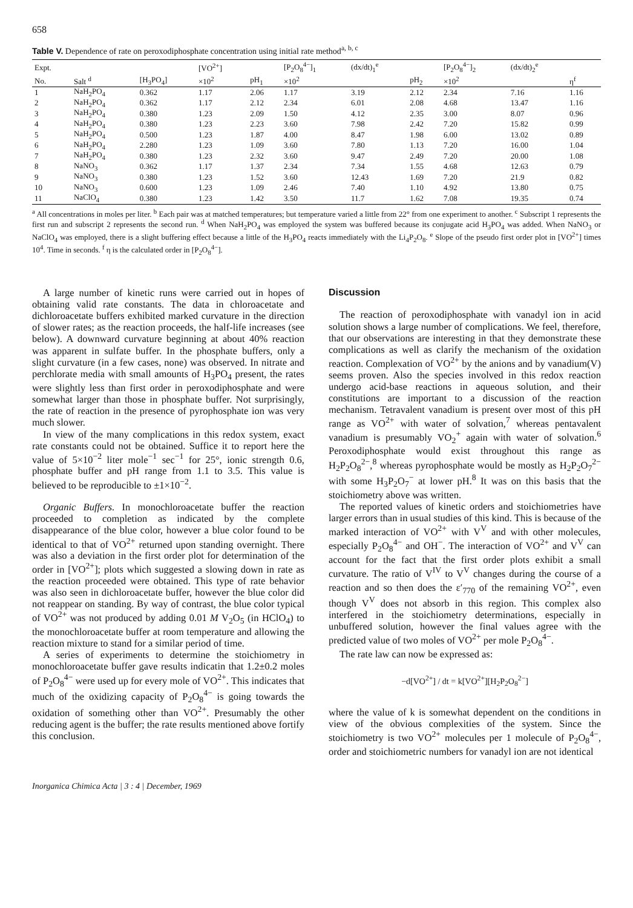658
Table V. Dependence of rate on peroxodiphosphate concentration using initial rate method<sup>a, b, c</sup>
| Expt. | | | [VO<sup>2+</sup>] | | [P<sub>2</sub>O<sub>8</sub><sup>4−</sup>]<sub>1</sub> | (dx/dt)<sub>1</sub><sup>e</sup> | | [P<sub>2</sub>O<sub>8</sub><sup>4−</sup>]<sub>2</sub> | (dx/dt)<sub>2</sub><sup>e</sup> | |
| --- | --- | --- | --- | --- | --- | --- | --- | --- | --- | --- |
| No. | Salt <sup>d</sup> | [H<sub>3</sub>PO<sub>4</sub>] | ×10<sup>2</sup> | pH<sub>1</sub> | ×10<sup>2</sup> | | pH<sub>2</sub> | ×10<sup>2</sup> | | η<sup>f</sup> |
| 1 | NaH<sub>2</sub>PO<sub>4</sub> | 0.362 | 1.17 | 2.06 | 1.17 | 3.19 | 2.12 | 2.34 | 7.16 | 1.16 |
| 2 | NaH<sub>2</sub>PO<sub>4</sub> | 0.362 | 1.17 | 2.12 | 2.34 | 6.01 | 2.08 | 4.68 | 13.47 | 1.16 |
| 3 | NaH<sub>2</sub>PO<sub>4</sub> | 0.380 | 1.23 | 2.09 | 1.50 | 4.12 | 2.35 | 3.00 | 8.07 | 0.96 |
| 4 | NaH<sub>2</sub>PO<sub>4</sub> | 0.380 | 1.23 | 2.23 | 3.60 | 7.98 | 2.42 | 7.20 | 15.82 | 0.99 |
| 5 | NaH<sub>2</sub>PO<sub>4</sub> | 0.500 | 1.23 | 1.87 | 4.00 | 8.47 | 1.98 | 6.00 | 13.02 | 0.89 |
| 6 | NaH<sub>2</sub>PO<sub>4</sub> | 2.280 | 1.23 | 1.09 | 3.60 | 7.80 | 1.13 | 7.20 | 16.00 | 1.04 |
| 7 | NaH<sub>2</sub>PO<sub>4</sub> | 0.380 | 1.23 | 2.32 | 3.60 | 9.47 | 2.49 | 7.20 | 20.00 | 1.08 |
| 8 | NaNO<sub>3</sub> | 0.362 | 1.17 | 1.37 | 2.34 | 7.34 | 1.55 | 4.68 | 12.63 | 0.79 |
| 9 | NaNO<sub>3</sub> | 0.380 | 1.23 | 1.52 | 3.60 | 12.43 | 1.69 | 7.20 | 21.9 | 0.82 |
| 10 | NaNO<sub>3</sub> | 0.600 | 1.23 | 1.09 | 2.46 | 7.40 | 1.10 | 4.92 | 13.80 | 0.75 |
| 11 | NaClO<sub>4</sub> | 0.380 | 1.23 | 1.42 | 3.50 | 11.7 | 1.62 | 7.08 | 19.35 | 0.74 |
<sup>a</sup> All concentrations in moles per liter. <sup>b</sup> Each pair was at matched temperatures; but temperature varied a little from 22° from one experiment to another. <sup>c</sup> Subscript 1 represents the first run and subscript 2 represents the second run. <sup>d</sup> When NaH<sub>2</sub>PO<sub>4</sub> was employed the system was buffered because its conjugate acid H<sub>3</sub>PO<sub>4</sub> was added. When NaNO<sub>3</sub> or NaClO<sub>4</sub> was employed, there is a slight buffering effect because a little of the H<sub>3</sub>PO<sub>4</sub> reacts immediately with the Li<sub>4</sub>P<sub>2</sub>O<sub>8</sub>. <sup>e</sup> Slope of the pseudo first order plot in [VO<sup>2+</sup>] times 10<sup>4</sup>. Time in seconds. <sup>f</sup> η is the calculated order in [P<sub>2</sub>O<sub>8</sub><sup>4−</sup>].
A large number of kinetic runs were carried out in hopes of obtaining valid rate constants. The data in chloroacetate and dichloroacetate buffers exhibited marked curvature in the direction of slower rates; as the reaction proceeds, the half-life increases (see below). A downward curvature beginning at about 40% reaction was apparent in sulfate buffer. In the phosphate buffers, only a slight curvature (in a few cases, none) was observed. In nitrate and perchlorate media with small amounts of H<sub>3</sub>PO<sub>4</sub> present, the rates were slightly less than first order in peroxodiphosphate and were somewhat larger than those in phosphate buffer. Not surprisingly, the rate of reaction in the presence of pyrophosphate ion was very much slower.
In view of the many complications in this redox system, exact rate constants could not be obtained. Suffice it to report here the value of 5×10<sup>−2</sup> liter mole<sup>−1</sup> sec<sup>−1</sup> for 25°, ionic strength 0.6, phosphate buffer and pH range from 1.1 to 3.5. This value is believed to be reproducible to ±1×10<sup>−2</sup>.
Organic Buffers. In monochloroacetate buffer the reaction proceeded to completion as indicated by the complete disappearance of the blue color, however a blue color found to be identical to that of VO<sup>2+</sup> returned upon standing overnight. There was also a deviation in the first order plot for determination of the order in [VO<sup>2+</sup>]; plots which suggested a slowing down in rate as the reaction proceeded were obtained. This type of rate behavior was also seen in dichloroacetate buffer, however the blue color did not reappear on standing. By way of contrast, the blue color typical of VO<sup>2+</sup> was not produced by adding 0.01 M V<sub>2</sub>O<sub>5</sub> (in HClO<sub>4</sub>) to the monochloroacetate buffer at room temperature and allowing the reaction mixture to stand for a similar period of time.
A series of experiments to determine the stoichiometry in monochloroacetate buffer gave results indicatin that 1.2±0.2 moles of P<sub>2</sub>O<sub>8</sub><sup>4−</sup> were used up for every mole of VO<sup>2+</sup>. This indicates that much of the oxidizing capacity of P<sub>2</sub>O<sub>8</sub><sup>4−</sup> is going towards the oxidation of something other than VO<sup>2+</sup>. Presumably the other reducing agent is the buffer; the rate results mentioned above fortify this conclusion.
Discussion
The reaction of peroxodiphosphate with vanadyl ion in acid solution shows a large number of complications. We feel, therefore, that our observations are interesting in that they demonstrate these complications as well as clarify the mechanism of the oxidation reaction. Complexation of VO<sup>2+</sup> by the anions and by vanadium(V) seems proven. Also the species involved in this redox reaction undergo acid-base reactions in aqueous solution, and their constitutions are important to a discussion of the reaction mechanism. Tetravalent vanadium is present over most of this pH range as VO<sup>2+</sup> with water of solvation,<sup>7</sup> whereas pentavalent vanadium is presumably VO<sub>2</sub><sup>+</sup> again with water of solvation.<sup>6</sup> Peroxodiphosphate would exist throughout this range as H<sub>2</sub>P<sub>2</sub>O<sub>8</sub><sup>2−</sup>,<sup>8</sup> whereas pyrophosphate would be mostly as H<sub>2</sub>P<sub>2</sub>O<sub>7</sub><sup>2−</sup> with some H<sub>3</sub>P<sub>2</sub>O<sub>7</sub><sup>−</sup> at lower pH.<sup>8</sup> It was on this basis that the stoichiometry above was written.
The reported values of kinetic orders and stoichiometries have larger errors than in usual studies of this kind. This is because of the marked interaction of VO<sup>2+</sup> with V<sup>V</sup> and with other molecules, especially P<sub>2</sub>O<sub>8</sub><sup>4−</sup> and OH<sup>−</sup>. The interaction of VO<sup>2+</sup> and V<sup>V</sup> can account for the fact that the first order plots exhibit a small curvature. The ratio of V<sup>IV</sup> to V<sup>V</sup> changes during the course of a reaction and so then does the ε′<sub>770</sub> of the remaining VO<sup>2+</sup>, even though V<sup>V</sup> does not absorb in this region. This complex also interfered in the stoichiometry determinations, especially in unbuffered solution, however the final values agree with the predicted value of two moles of VO<sup>2+</sup> per mole P<sub>2</sub>O<sub>8</sub><sup>4−</sup>.
The rate law can now be expressed as:
−d[VO<sup>2+</sup>] / dt = k[VO<sup>2+</sup>][H<sub>2</sub>P<sub>2</sub>O<sub>8</sub><sup>2−</sup>]
where the value of k is somewhat dependent on the conditions in view of the obvious complexities of the system. Since the stoichiometry is two VO<sup>2+</sup> molecules per 1 molecule of P<sub>2</sub>O<sub>8</sub><sup>4−</sup>, order and stoichiometric numbers for vanadyl ion are not identical
Inorganica Chimica Acta | 3 : 4 | December, 1969